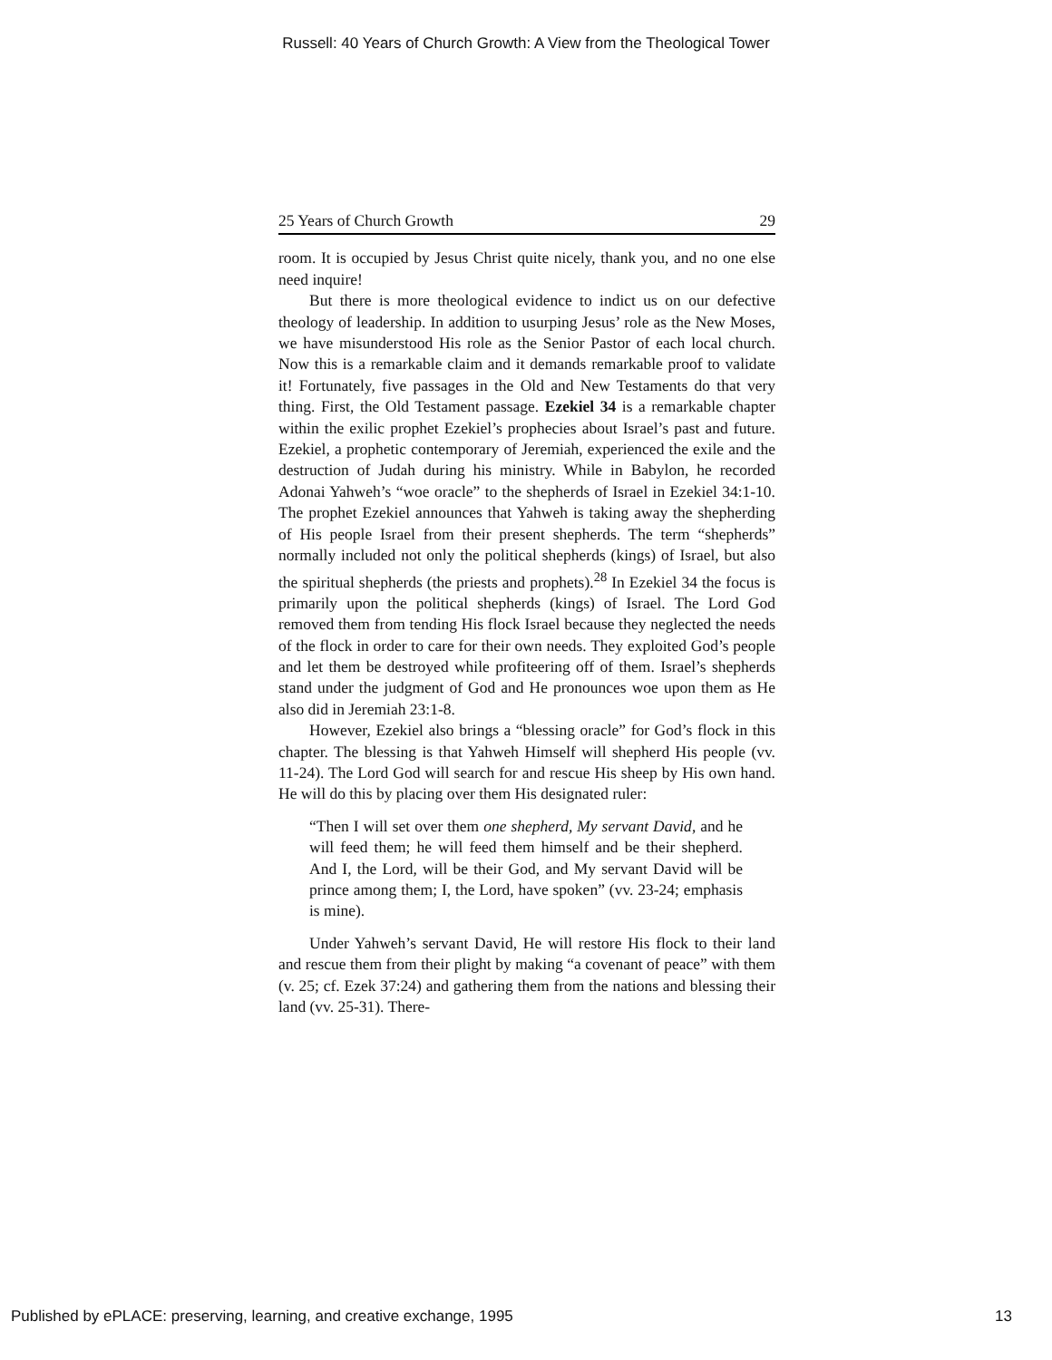Russell: 40 Years of Church Growth: A View from the Theological Tower
25 Years of Church Growth 29
room. It is occupied by Jesus Christ quite nicely, thank you, and no one else need inquire!
But there is more theological evidence to indict us on our defective theology of leadership. In addition to usurping Jesus’ role as the New Moses, we have misunderstood His role as the Senior Pastor of each local church. Now this is a remarkable claim and it demands remarkable proof to validate it! Fortunately, five passages in the Old and New Testaments do that very thing. First, the Old Testament passage. Ezekiel 34 is a remarkable chapter within the exilic prophet Ezekiel’s prophecies about Israel’s past and future. Ezekiel, a prophetic contemporary of Jeremiah, experienced the exile and the destruction of Judah during his ministry. While in Babylon, he recorded Adonai Yahweh’s “woe oracle” to the shepherds of Israel in Ezekiel 34:1-10. The prophet Ezekiel announces that Yahweh is taking away the shepherding of His people Israel from their present shepherds. The term “shepherds” normally included not only the political shepherds (kings) of Israel, but also the spiritual shepherds (the priests and prophets).<sup>28</sup> In Ezekiel 34 the focus is primarily upon the political shepherds (kings) of Israel. The Lord God removed them from tending His flock Israel because they neglected the needs of the flock in order to care for their own needs. They exploited God’s people and let them be destroyed while profiteering off of them. Israel’s shepherds stand under the judgment of God and He pronounces woe upon them as He also did in Jeremiah 23:1-8.
However, Ezekiel also brings a “blessing oracle” for God’s flock in this chapter. The blessing is that Yahweh Himself will shepherd His people (vv. 11-24). The Lord God will search for and rescue His sheep by His own hand. He will do this by placing over them His designated ruler:
“Then I will set over them one shepherd, My servant David, and he will feed them; he will feed them himself and be their shepherd. And I, the Lord, will be their God, and My servant David will be prince among them; I, the Lord, have spoken” (vv. 23-24; emphasis is mine).
Under Yahweh’s servant David, He will restore His flock to their land and rescue them from their plight by making “a covenant of peace” with them (v. 25; cf. Ezek 37:24) and gathering them from the nations and blessing their land (vv. 25-31). There-
Published by ePLACE: preserving, learning, and creative exchange, 1995 13